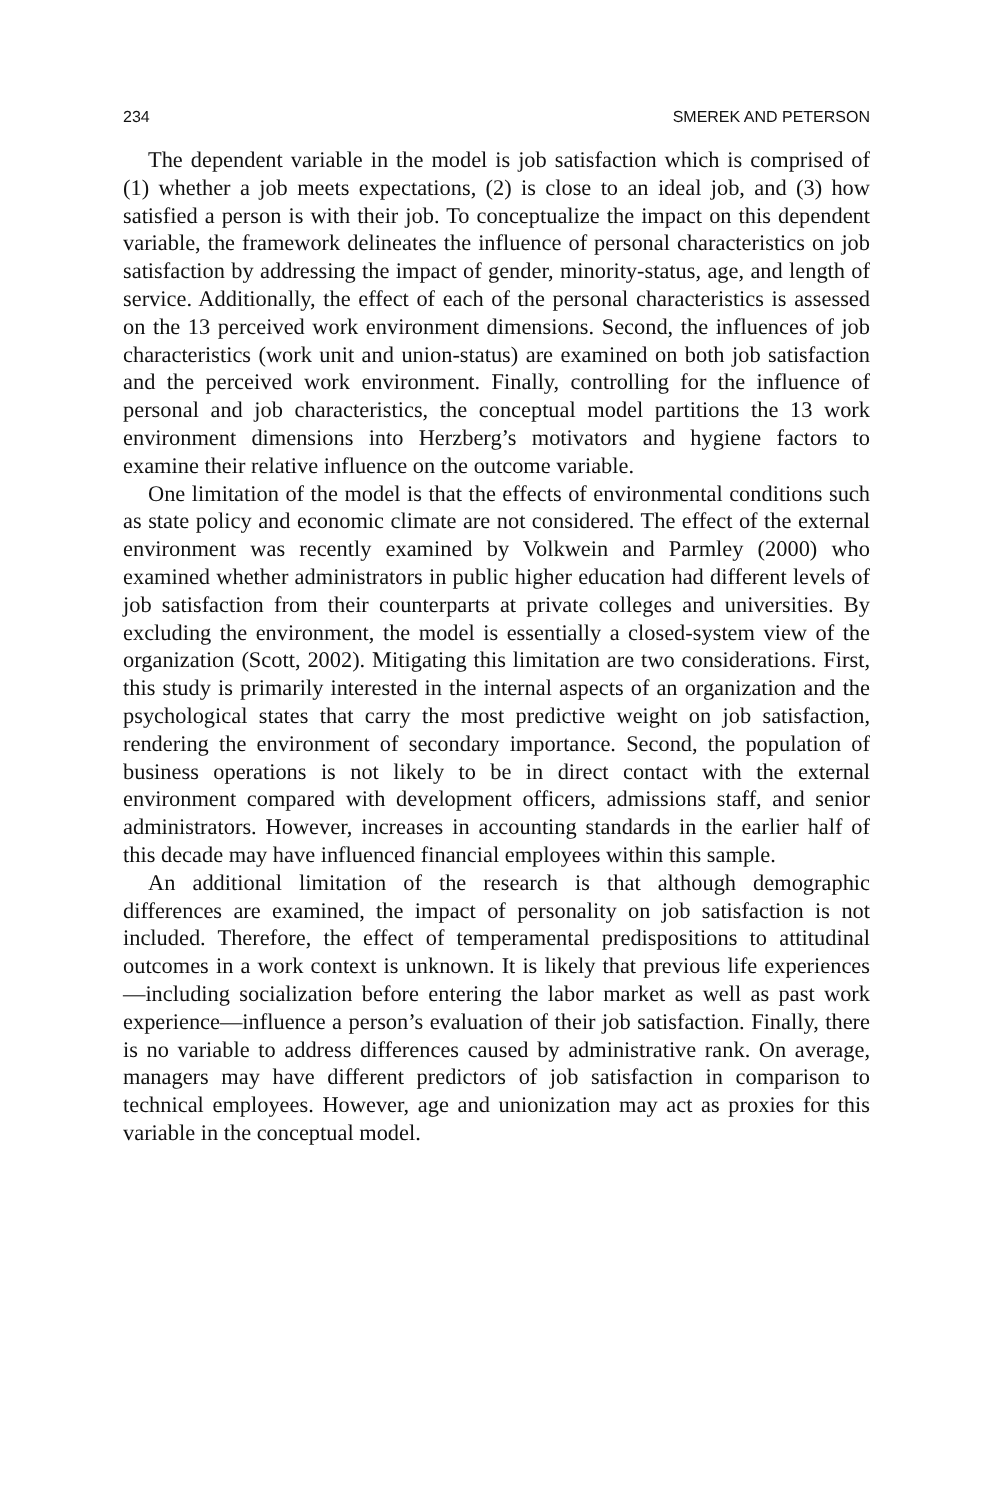234 SMEREK AND PETERSON
The dependent variable in the model is job satisfaction which is comprised of (1) whether a job meets expectations, (2) is close to an ideal job, and (3) how satisfied a person is with their job. To conceptualize the impact on this dependent variable, the framework delineates the influence of personal characteristics on job satisfaction by addressing the impact of gender, minority-status, age, and length of service. Additionally, the effect of each of the personal characteristics is assessed on the 13 perceived work environment dimensions. Second, the influences of job characteristics (work unit and union-status) are examined on both job satisfaction and the perceived work environment. Finally, controlling for the influence of personal and job characteristics, the conceptual model partitions the 13 work environment dimensions into Herzberg’s motivators and hygiene factors to examine their relative influence on the outcome variable.
One limitation of the model is that the effects of environmental conditions such as state policy and economic climate are not considered. The effect of the external environment was recently examined by Volkwein and Parmley (2000) who examined whether administrators in public higher education had different levels of job satisfaction from their counterparts at private colleges and universities. By excluding the environment, the model is essentially a closed-system view of the organization (Scott, 2002). Mitigating this limitation are two considerations. First, this study is primarily interested in the internal aspects of an organization and the psychological states that carry the most predictive weight on job satisfaction, rendering the environment of secondary importance. Second, the population of business operations is not likely to be in direct contact with the external environment compared with development officers, admissions staff, and senior administrators. However, increases in accounting standards in the earlier half of this decade may have influenced financial employees within this sample.
An additional limitation of the research is that although demographic differences are examined, the impact of personality on job satisfaction is not included. Therefore, the effect of temperamental predispositions to attitudinal outcomes in a work context is unknown. It is likely that previous life experiences—including socialization before entering the labor market as well as past work experience—influence a person’s evaluation of their job satisfaction. Finally, there is no variable to address differences caused by administrative rank. On average, managers may have different predictors of job satisfaction in comparison to technical employees. However, age and unionization may act as proxies for this variable in the conceptual model.